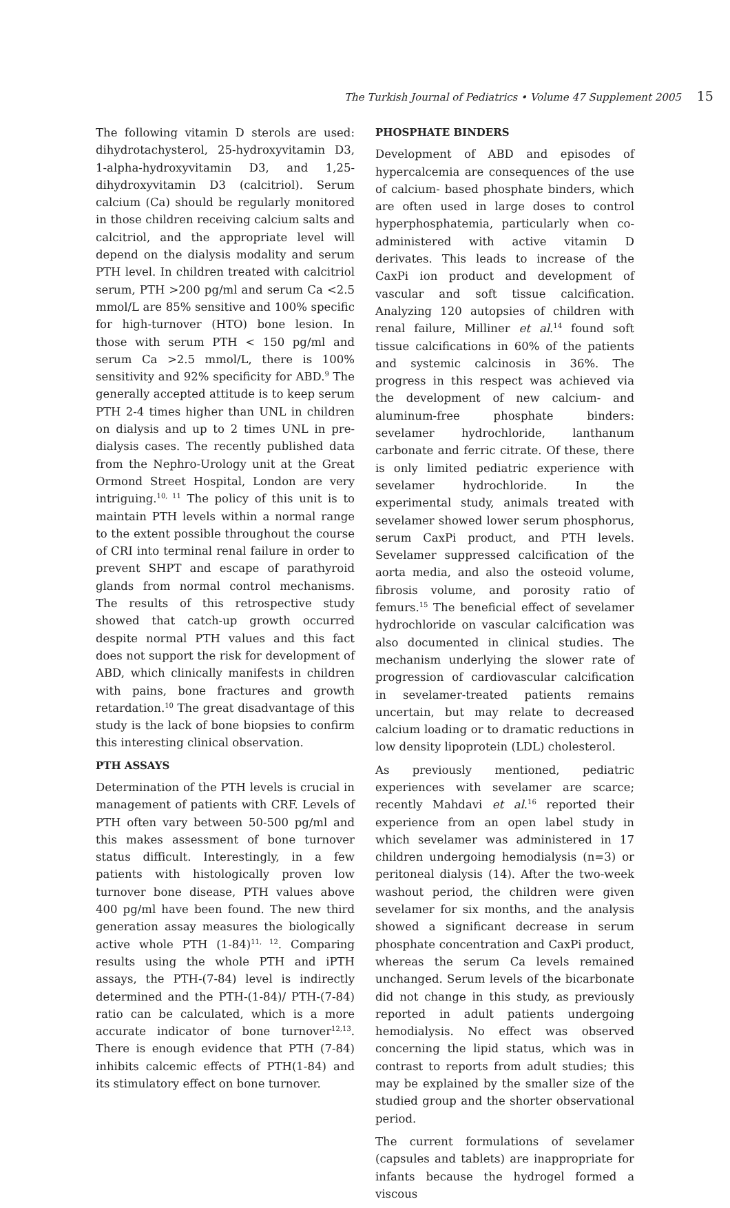The Turkish Journal of Pediatrics • Volume 47 Supplement 2005 15
The following vitamin D sterols are used: dihydrotachysterol, 25-hydroxyvitamin D3, 1-alpha-hydroxyvitamin D3, and 1,25-dihydroxyvitamin D3 (calcitriol). Serum calcium (Ca) should be regularly monitored in those children receiving calcium salts and calcitriol, and the appropriate level will depend on the dialysis modality and serum PTH level. In children treated with calcitriol serum, PTH >200 pg/ml and serum Ca <2.5 mmol/L are 85% sensitive and 100% specific for high-turnover (HTO) bone lesion. In those with serum PTH < 150 pg/ml and serum Ca >2.5 mmol/L, there is 100% sensitivity and 92% specificity for ABD.<sup>9</sup> The generally accepted attitude is to keep serum PTH 2-4 times higher than UNL in children on dialysis and up to 2 times UNL in pre-dialysis cases. The recently published data from the Nephro-Urology unit at the Great Ormond Street Hospital, London are very intriguing.<sup>10, 11</sup> The policy of this unit is to maintain PTH levels within a normal range to the extent possible throughout the course of CRI into terminal renal failure in order to prevent SHPT and escape of parathyroid glands from normal control mechanisms. The results of this retrospective study showed that catch-up growth occurred despite normal PTH values and this fact does not support the risk for development of ABD, which clinically manifests in children with pains, bone fractures and growth retardation.<sup>10</sup> The great disadvantage of this study is the lack of bone biopsies to confirm this interesting clinical observation.
PTH ASSAYS
Determination of the PTH levels is crucial in management of patients with CRF. Levels of PTH often vary between 50-500 pg/ml and this makes assessment of bone turnover status difficult. Interestingly, in a few patients with histologically proven low turnover bone disease, PTH values above 400 pg/ml have been found. The new third generation assay measures the biologically active whole PTH (1-84)<sup>11, 12</sup>. Comparing results using the whole PTH and iPTH assays, the PTH-(7-84) level is indirectly determined and the PTH-(1-84)/ PTH-(7-84) ratio can be calculated, which is a more accurate indicator of bone turnover<sup>12,13</sup>. There is enough evidence that PTH (7-84) inhibits calcemic effects of PTH(1-84) and its stimulatory effect on bone turnover.
PHOSPHATE BINDERS
Development of ABD and episodes of hypercalcemia are consequences of the use of calcium- based phosphate binders, which are often used in large doses to control hyperphosphatemia, particularly when co-administered with active vitamin D derivates. This leads to increase of the CaxPi ion product and development of vascular and soft tissue calcification. Analyzing 120 autopsies of children with renal failure, Milliner et al.<sup>14</sup> found soft tissue calcifications in 60% of the patients and systemic calcinosis in 36%. The progress in this respect was achieved via the development of new calcium- and aluminum-free phosphate binders: sevelamer hydrochloride, lanthanum carbonate and ferric citrate. Of these, there is only limited pediatric experience with sevelamer hydrochloride. In the experimental study, animals treated with sevelamer showed lower serum phosphorus, serum CaxPi product, and PTH levels. Sevelamer suppressed calcification of the aorta media, and also the osteoid volume, fibrosis volume, and porosity ratio of femurs.<sup>15</sup> The beneficial effect of sevelamer hydrochloride on vascular calcification was also documented in clinical studies. The mechanism underlying the slower rate of progression of cardiovascular calcification in sevelamer-treated patients remains uncertain, but may relate to decreased calcium loading or to dramatic reductions in low density lipoprotein (LDL) cholesterol.
As previously mentioned, pediatric experiences with sevelamer are scarce; recently Mahdavi et al.<sup>16</sup> reported their experience from an open label study in which sevelamer was administered in 17 children undergoing hemodialysis (n=3) or peritoneal dialysis (14). After the two-week washout period, the children were given sevelamer for six months, and the analysis showed a significant decrease in serum phosphate concentration and CaxPi product, whereas the serum Ca levels remained unchanged. Serum levels of the bicarbonate did not change in this study, as previously reported in adult patients undergoing hemodialysis. No effect was observed concerning the lipid status, which was in contrast to reports from adult studies; this may be explained by the smaller size of the studied group and the shorter observational period.
The current formulations of sevelamer (capsules and tablets) are inappropriate for infants because the hydrogel formed a viscous